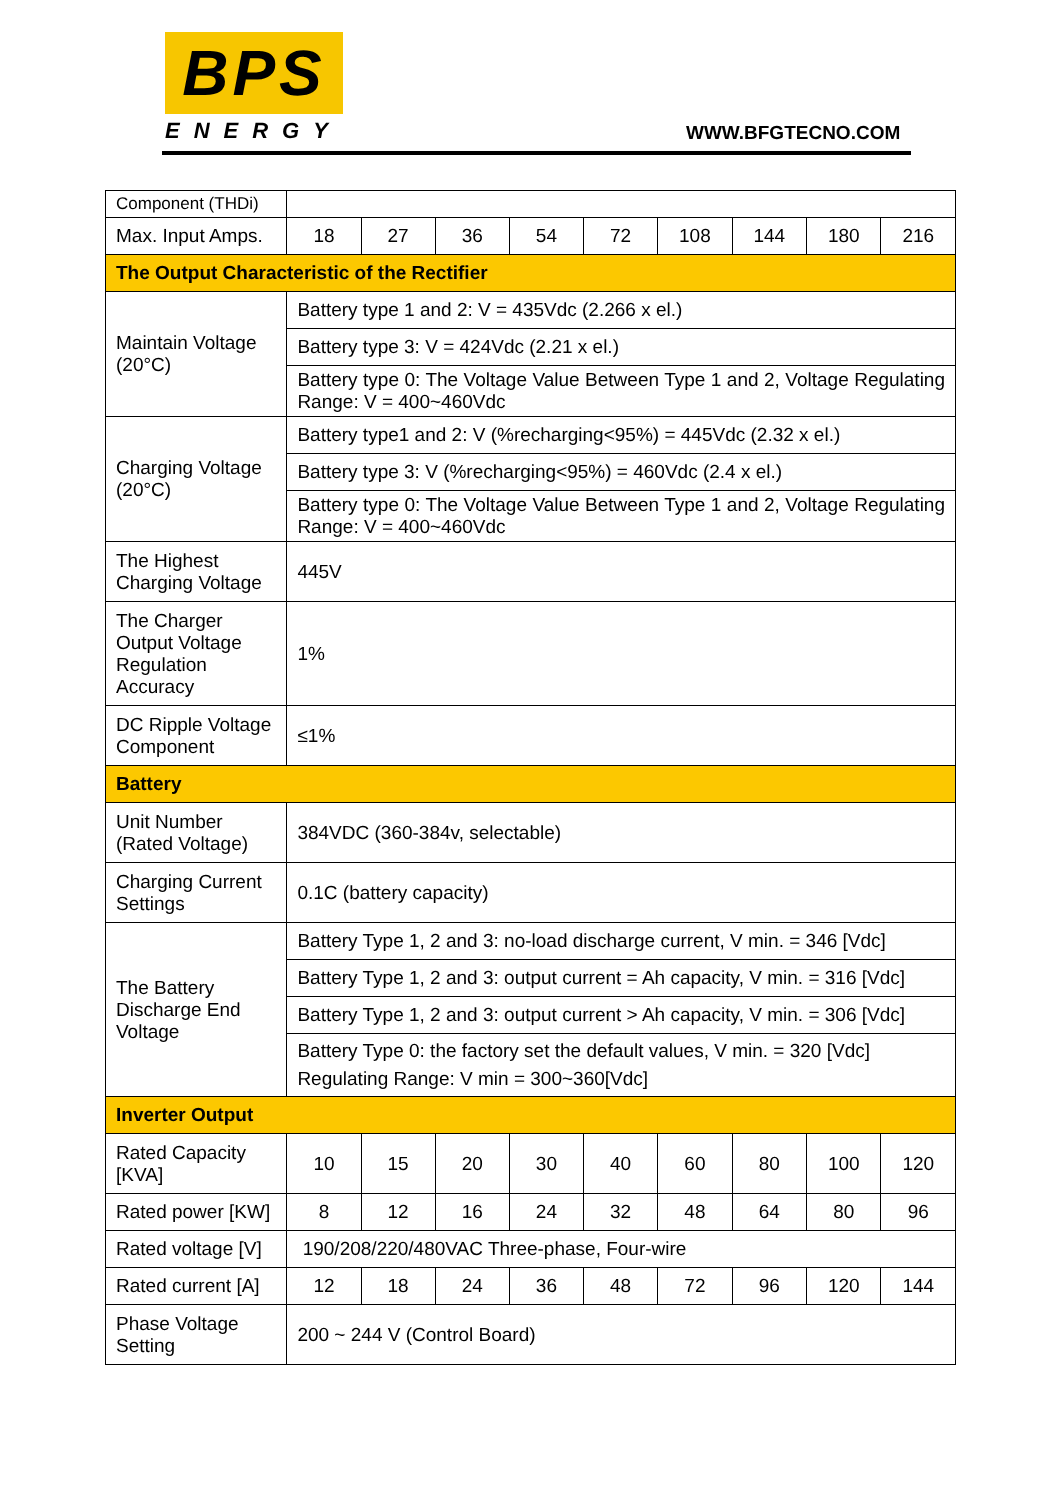BPS
ENERGY
WWW.BFGTECNO.COM
| Component (THDi) | | | | | | | | | |
| Max. Input Amps. | 18 | 27 | 36 | 54 | 72 | 108 | 144 | 180 | 216 |
| The Output Characteristic of the Rectifier | | | | | | | | | |
| Maintain Voltage (20°C) | Battery type 1 and 2: V = 435Vdc (2.266 x el.) | | | | | | | | |
| | Battery type 3: V = 424Vdc (2.21 x el.) | | | | | | | | |
| | Battery type 0: The Voltage Value Between Type 1 and 2, Voltage Regulating Range: V = 400~460Vdc | | | | | | | | |
| Charging Voltage (20°C) | Battery type1 and 2: V (%recharging<95%) = 445Vdc (2.32 x el.) | | | | | | | | |
| | Battery type 3: V (%recharging<95%) = 460Vdc (2.4 x el.) | | | | | | | | |
| | Battery type 0: The Voltage Value Between Type 1 and 2, Voltage Regulating Range: V = 400~460Vdc | | | | | | | | |
| The Highest Charging Voltage | 445V | | | | | | | | |
| The Charger Output Voltage Regulation Accuracy | 1% | | | | | | | | |
| DC Ripple Voltage Component | ≤1% | | | | | | | | |
| Battery | | | | | | | | | |
| Unit Number (Rated Voltage) | 384VDC (360-384v, selectable) | | | | | | | | |
| Charging Current Settings | 0.1C (battery capacity) | | | | | | | | |
| The Battery Discharge End Voltage | Battery Type 1, 2 and 3: no-load discharge current, V min. = 346 [Vdc] | | | | | | | | |
| | Battery Type 1, 2 and 3: output current = Ah capacity, V min. = 316 [Vdc] | | | | | | | | |
| | Battery Type 1, 2 and 3: output current > Ah capacity, V min. = 306 [Vdc] | | | | | | | | |
| | Battery Type 0: the factory set the default values, V min. = 320 [Vdc] Regulating Range: V min = 300~360[Vdc] | | | | | | | | |
| Inverter Output | | | | | | | | | |
| Rated Capacity [KVA] | 10 | 15 | 20 | 30 | 40 | 60 | 80 | 100 | 120 |
| Rated power [KW] | 8 | 12 | 16 | 24 | 32 | 48 | 64 | 80 | 96 |
| Rated voltage [V] | 190/208/220/480VAC Three-phase, Four-wire | | | | | | | | |
| Rated current [A] | 12 | 18 | 24 | 36 | 48 | 72 | 96 | 120 | 144 |
| Phase Voltage Setting | 200 ~ 244 V (Control Board) | | | | | | | | |